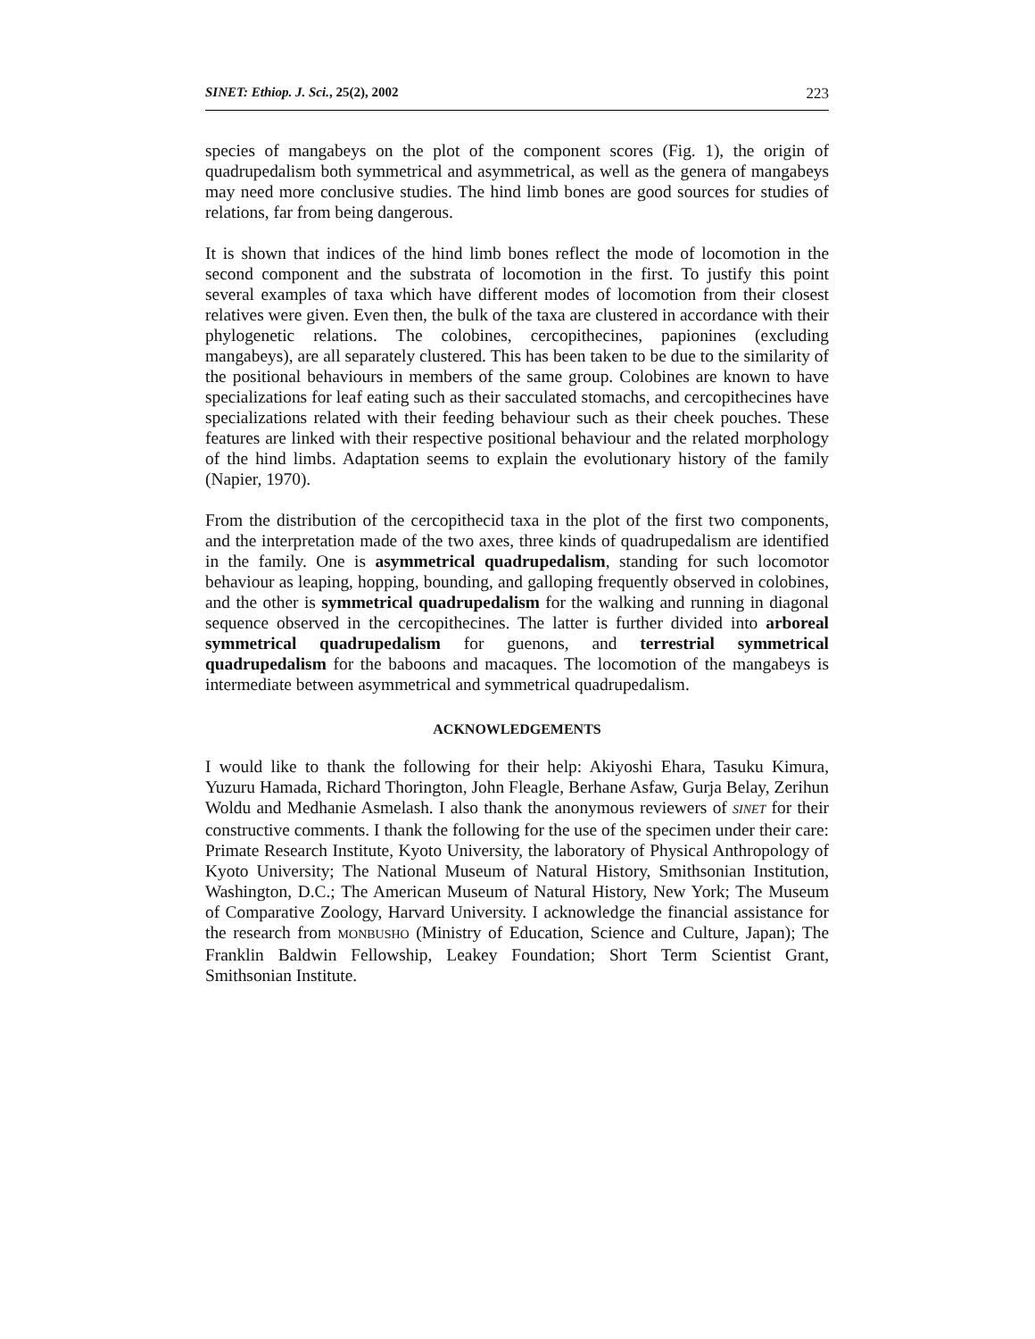SINET: Ethiop. J. Sci., 25(2), 2002 223
species of mangabeys on the plot of the component scores (Fig. 1), the origin of quadrupedalism both symmetrical and asymmetrical, as well as the genera of mangabeys may need more conclusive studies. The hind limb bones are good sources for studies of relations, far from being dangerous.
It is shown that indices of the hind limb bones reflect the mode of locomotion in the second component and the substrata of locomotion in the first. To justify this point several examples of taxa which have different modes of locomotion from their closest relatives were given. Even then, the bulk of the taxa are clustered in accordance with their phylogenetic relations. The colobines, cercopithecines, papionines (excluding mangabeys), are all separately clustered. This has been taken to be due to the similarity of the positional behaviours in members of the same group. Colobines are known to have specializations for leaf eating such as their sacculated stomachs, and cercopithecines have specializations related with their feeding behaviour such as their cheek pouches. These features are linked with their respective positional behaviour and the related morphology of the hind limbs. Adaptation seems to explain the evolutionary history of the family (Napier, 1970).
From the distribution of the cercopithecid taxa in the plot of the first two components, and the interpretation made of the two axes, three kinds of quadrupedalism are identified in the family. One is asymmetrical quadrupedalism, standing for such locomotor behaviour as leaping, hopping, bounding, and galloping frequently observed in colobines, and the other is symmetrical quadrupedalism for the walking and running in diagonal sequence observed in the cercopithecines. The latter is further divided into arboreal symmetrical quadrupedalism for guenons, and terrestrial symmetrical quadrupedalism for the baboons and macaques. The locomotion of the mangabeys is intermediate between asymmetrical and symmetrical quadrupedalism.
ACKNOWLEDGEMENTS
I would like to thank the following for their help: Akiyoshi Ehara, Tasuku Kimura, Yuzuru Hamada, Richard Thorington, John Fleagle, Berhane Asfaw, Gurja Belay, Zerihun Woldu and Medhanie Asmelash. I also thank the anonymous reviewers of SINET for their constructive comments. I thank the following for the use of the specimen under their care: Primate Research Institute, Kyoto University, the laboratory of Physical Anthropology of Kyoto University; The National Museum of Natural History, Smithsonian Institution, Washington, D.C.; The American Museum of Natural History, New York; The Museum of Comparative Zoology, Harvard University. I acknowledge the financial assistance for the research from MONBUSHO (Ministry of Education, Science and Culture, Japan); The Franklin Baldwin Fellowship, Leakey Foundation; Short Term Scientist Grant, Smithsonian Institute.